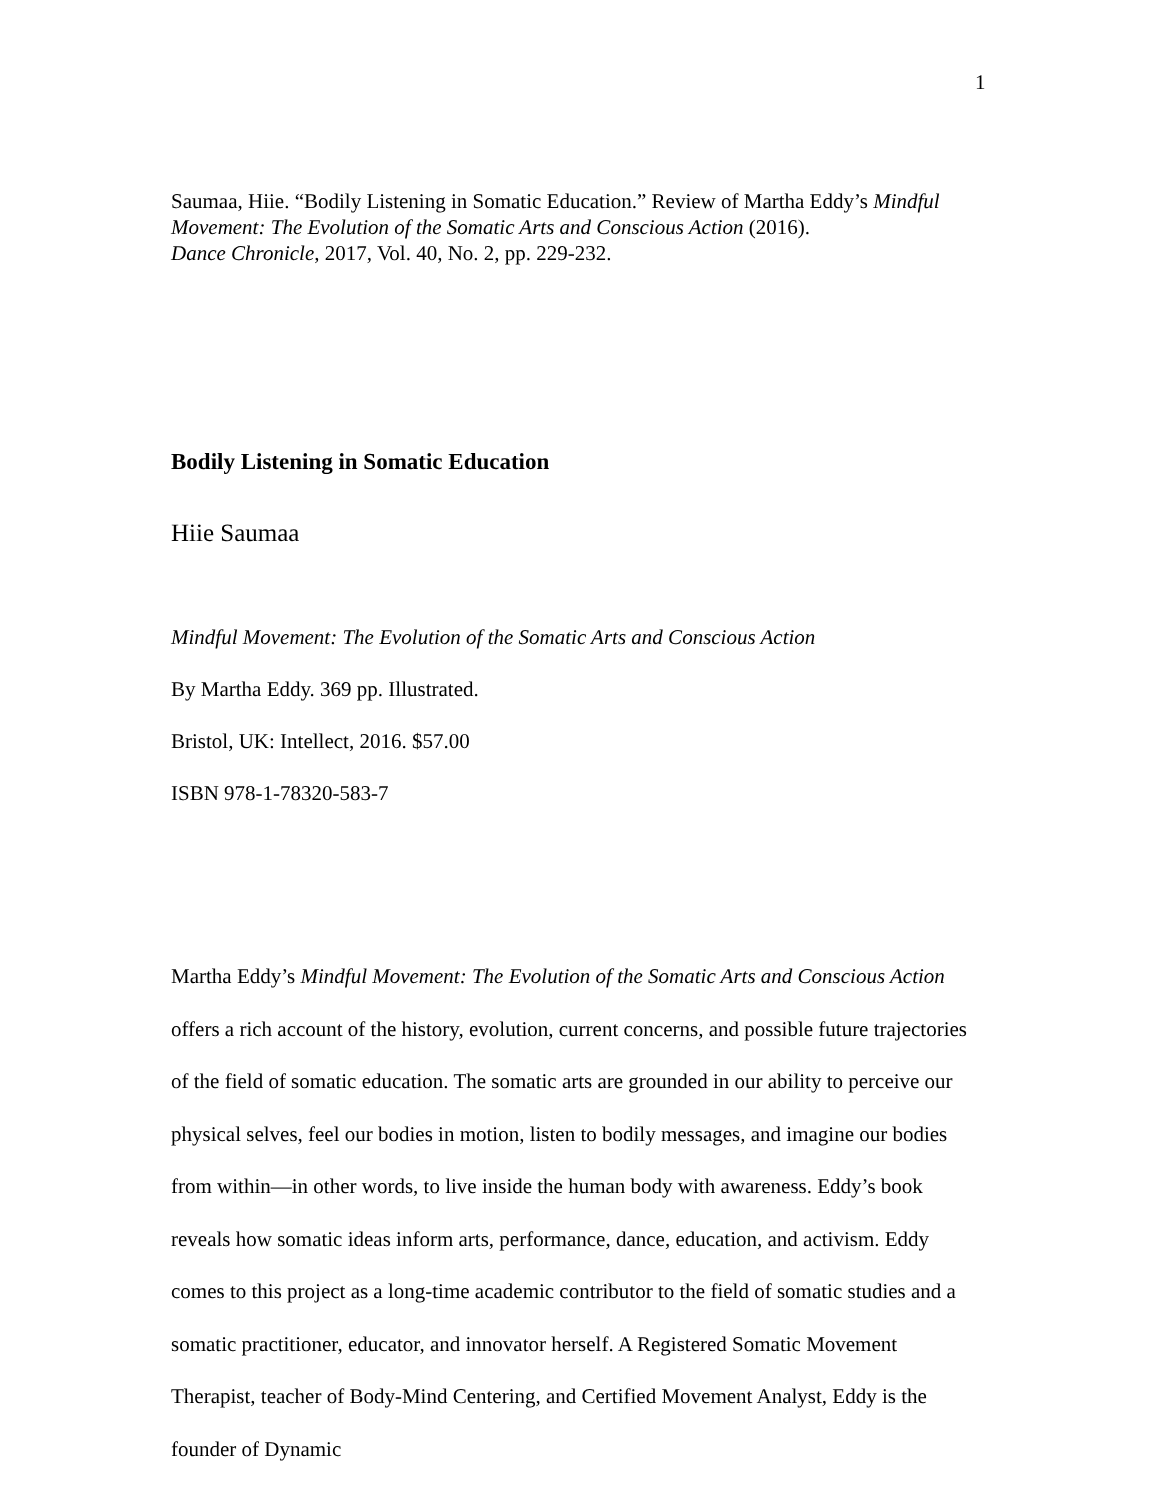1
Saumaa, Hiie. “Bodily Listening in Somatic Education.” Review of Martha Eddy’s Mindful Movement: The Evolution of the Somatic Arts and Conscious Action (2016).
Dance Chronicle, 2017, Vol. 40, No. 2, pp. 229-232.
Bodily Listening in Somatic Education
Hiie Saumaa
Mindful Movement: The Evolution of the Somatic Arts and Conscious Action
By Martha Eddy. 369 pp. Illustrated.
Bristol, UK: Intellect, 2016. $57.00
ISBN 978-1-78320-583-7
Martha Eddy’s Mindful Movement: The Evolution of the Somatic Arts and Conscious Action offers a rich account of the history, evolution, current concerns, and possible future trajectories of the field of somatic education. The somatic arts are grounded in our ability to perceive our physical selves, feel our bodies in motion, listen to bodily messages, and imagine our bodies from within—in other words, to live inside the human body with awareness. Eddy’s book reveals how somatic ideas inform arts, performance, dance, education, and activism. Eddy comes to this project as a long-time academic contributor to the field of somatic studies and a somatic practitioner, educator, and innovator herself. A Registered Somatic Movement Therapist, teacher of Body-Mind Centering, and Certified Movement Analyst, Eddy is the founder of Dynamic